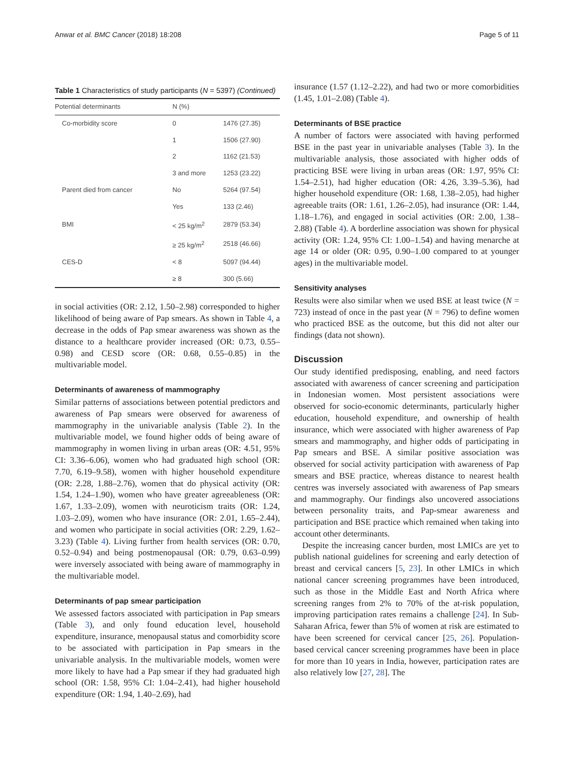Anwar et al. BMC Cancer (2018) 18:208 Page 5 of 11
Table 1 Characteristics of study participants (N = 5397) (Continued)
| Potential determinants | N (%) | |
| --- | --- | --- |
| Co-morbidity score | 0 | 1476 (27.35) |
| | 1 | 1506 (27.90) |
| | 2 | 1162 (21.53) |
| | 3 and more | 1253 (23.22) |
| Parent died from cancer | No | 5264 (97.54) |
| | Yes | 133 (2.46) |
| BMI | < 25 kg/m<sup>2</sup> | 2879 (53.34) |
| | ≥ 25 kg/m<sup>2</sup> | 2518 (46.66) |
| CES-D | < 8 | 5097 (94.44) |
| | ≥ 8 | 300 (5.66) |
in social activities (OR: 2.12, 1.50–2.98) corresponded to higher likelihood of being aware of Pap smears. As shown in Table 4, a decrease in the odds of Pap smear awareness was shown as the distance to a healthcare provider increased (OR: 0.73, 0.55–0.98) and CESD score (OR: 0.68, 0.55–0.85) in the multivariable model.
Determinants of awareness of mammography
Similar patterns of associations between potential predictors and awareness of Pap smears were observed for awareness of mammography in the univariable analysis (Table 2). In the multivariable model, we found higher odds of being aware of mammography in women living in urban areas (OR: 4.51, 95% CI: 3.36–6.06), women who had graduated high school (OR: 7.70, 6.19–9.58), women with higher household expenditure (OR: 2.28, 1.88–2.76), women that do physical activity (OR: 1.54, 1.24–1.90), women who have greater agreeableness (OR: 1.67, 1.33–2.09), women with neuroticism traits (OR: 1.24, 1.03–2.09), women who have insurance (OR: 2.01, 1.65–2.44), and women who participate in social activities (OR: 2.29, 1.62–3.23) (Table 4). Living further from health services (OR: 0.70, 0.52–0.94) and being postmenopausal (OR: 0.79, 0.63–0.99) were inversely associated with being aware of mammography in the multivariable model.
Determinants of pap smear participation
We assessed factors associated with participation in Pap smears (Table 3), and only found education level, household expenditure, insurance, menopausal status and comorbidity score to be associated with participation in Pap smears in the univariable analysis. In the multivariable models, women were more likely to have had a Pap smear if they had graduated high school (OR: 1.58, 95% CI: 1.04–2.41), had higher household expenditure (OR: 1.94, 1.40–2.69), had
insurance (1.57 (1.12–2.22), and had two or more comorbidities (1.45, 1.01–2.08) (Table 4).
Determinants of BSE practice
A number of factors were associated with having performed BSE in the past year in univariable analyses (Table 3). In the multivariable analysis, those associated with higher odds of practicing BSE were living in urban areas (OR: 1.97, 95% CI: 1.54–2.51), had higher education (OR: 4.26, 3.39–5.36), had higher household expenditure (OR: 1.68, 1.38–2.05), had higher agreeable traits (OR: 1.61, 1.26–2.05), had insurance (OR: 1.44, 1.18–1.76), and engaged in social activities (OR: 2.00, 1.38–2.88) (Table 4). A borderline association was shown for physical activity (OR: 1.24, 95% CI: 1.00–1.54) and having menarche at age 14 or older (OR: 0.95, 0.90–1.00 compared to at younger ages) in the multivariable model.
Sensitivity analyses
Results were also similar when we used BSE at least twice (N = 723) instead of once in the past year (N = 796) to define women who practiced BSE as the outcome, but this did not alter our findings (data not shown).
Discussion
Our study identified predisposing, enabling, and need factors associated with awareness of cancer screening and participation in Indonesian women. Most persistent associations were observed for socio-economic determinants, particularly higher education, household expenditure, and ownership of health insurance, which were associated with higher awareness of Pap smears and mammography, and higher odds of participating in Pap smears and BSE. A similar positive association was observed for social activity participation with awareness of Pap smears and BSE practice, whereas distance to nearest health centres was inversely associated with awareness of Pap smears and mammography. Our findings also uncovered associations between personality traits, and Pap-smear awareness and participation and BSE practice which remained when taking into account other determinants.
Despite the increasing cancer burden, most LMICs are yet to publish national guidelines for screening and early detection of breast and cervical cancers [5, 23]. In other LMICs in which national cancer screening programmes have been introduced, such as those in the Middle East and North Africa where screening ranges from 2% to 70% of the at-risk population, improving participation rates remains a challenge [24]. In Sub-Saharan Africa, fewer than 5% of women at risk are estimated to have been screened for cervical cancer [25, 26]. Population-based cervical cancer screening programmes have been in place for more than 10 years in India, however, participation rates are also relatively low [27, 28]. The